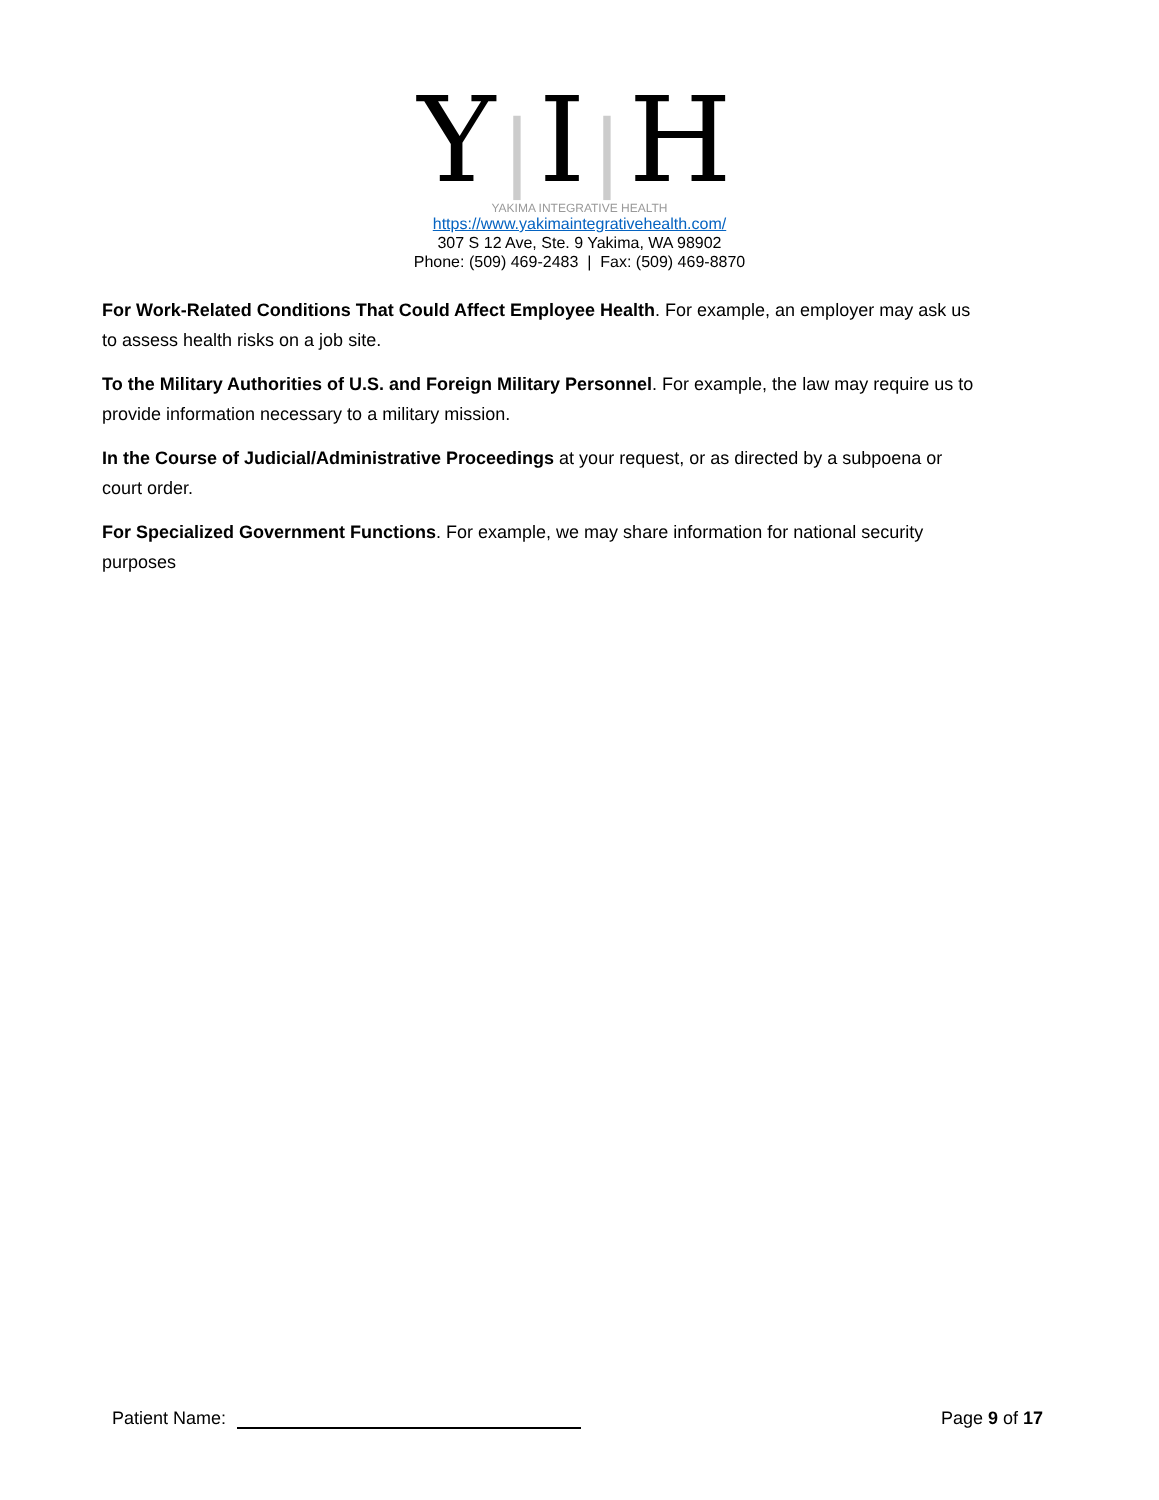Y|I|H
YAKIMA INTEGRATIVE HEALTH
https://www.yakimaintegrativehealth.com/
307 S 12 Ave, Ste. 9 Yakima, WA 98902
Phone: (509) 469-2483 | Fax: (509) 469-8870
For Work-Related Conditions That Could Affect Employee Health. For example, an employer may ask us to assess health risks on a job site.
To the Military Authorities of U.S. and Foreign Military Personnel. For example, the law may require us to provide information necessary to a military mission.
In the Course of Judicial/Administrative Proceedings at your request, or as directed by a subpoena or court order.
For Specialized Government Functions. For example, we may share information for national security purposes
Patient Name: Page 9 of 17